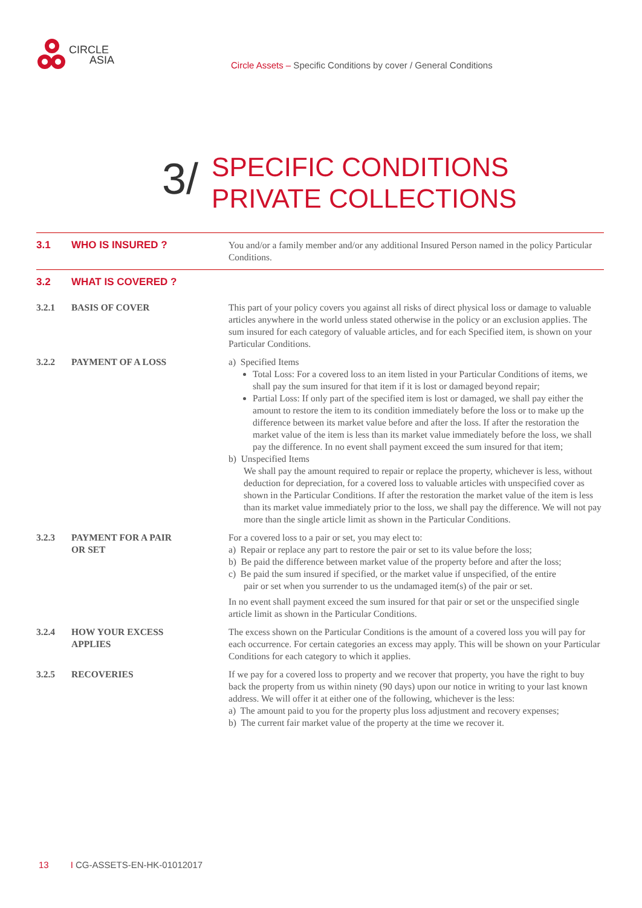CIRCLE
ASIA
Circle Assets – Specific Conditions by cover / General Conditions
3/
SPECIFIC CONDITIONS
PRIVATE COLLECTIONS
3.1
WHO IS INSURED ?
You and/or a family member and/or any additional Insured Person named in the policy Particular Conditions.
3.2
WHAT IS COVERED ?
3.2.1
BASIS OF COVER
This part of your policy covers you against all risks of direct physical loss or damage to valuable articles anywhere in the world unless stated otherwise in the policy or an exclusion applies. The sum insured for each category of valuable articles, and for each Specified item, is shown on your Particular Conditions.
3.2.2
PAYMENT OF A LOSS
a) Specified Items
Total Loss: For a covered loss to an item listed in your Particular Conditions of items, we shall pay the sum insured for that item if it is lost or damaged beyond repair;
Partial Loss: If only part of the specified item is lost or damaged, we shall pay either the amount to restore the item to its condition immediately before the loss or to make up the difference between its market value before and after the loss. If after the restoration the market value of the item is less than its market value immediately before the loss, we shall pay the difference. In no event shall payment exceed the sum insured for that item;
b) Unspecified Items
We shall pay the amount required to repair or replace the property, whichever is less, without deduction for depreciation, for a covered loss to valuable articles with unspecified cover as shown in the Particular Conditions. If after the restoration the market value of the item is less than its market value immediately prior to the loss, we shall pay the difference. We will not pay more than the single article limit as shown in the Particular Conditions.
3.2.3
PAYMENT FOR A PAIR
OR SET
For a covered loss to a pair or set, you may elect to:
a) Repair or replace any part to restore the pair or set to its value before the loss;
b) Be paid the difference between market value of the property before and after the loss;
c) Be paid the sum insured if specified, or the market value if unspecified, of the entire
pair or set when you surrender to us the undamaged item(s) of the pair or set.
In no event shall payment exceed the sum insured for that pair or set or the unspecified single article limit as shown in the Particular Conditions.
3.2.4
HOW YOUR EXCESS
APPLIES
The excess shown on the Particular Conditions is the amount of a covered loss you will pay for each occurrence. For certain categories an excess may apply. This will be shown on your Particular Conditions for each category to which it applies.
3.2.5
RECOVERIES
If we pay for a covered loss to property and we recover that property, you have the right to buy back the property from us within ninety (90 days) upon our notice in writing to your last known address. We will offer it at either one of the following, whichever is the less:
a) The amount paid to you for the property plus loss adjustment and recovery expenses;
b) The current fair market value of the property at the time we recover it.
13 I CG-ASSETS-EN-HK-01012017